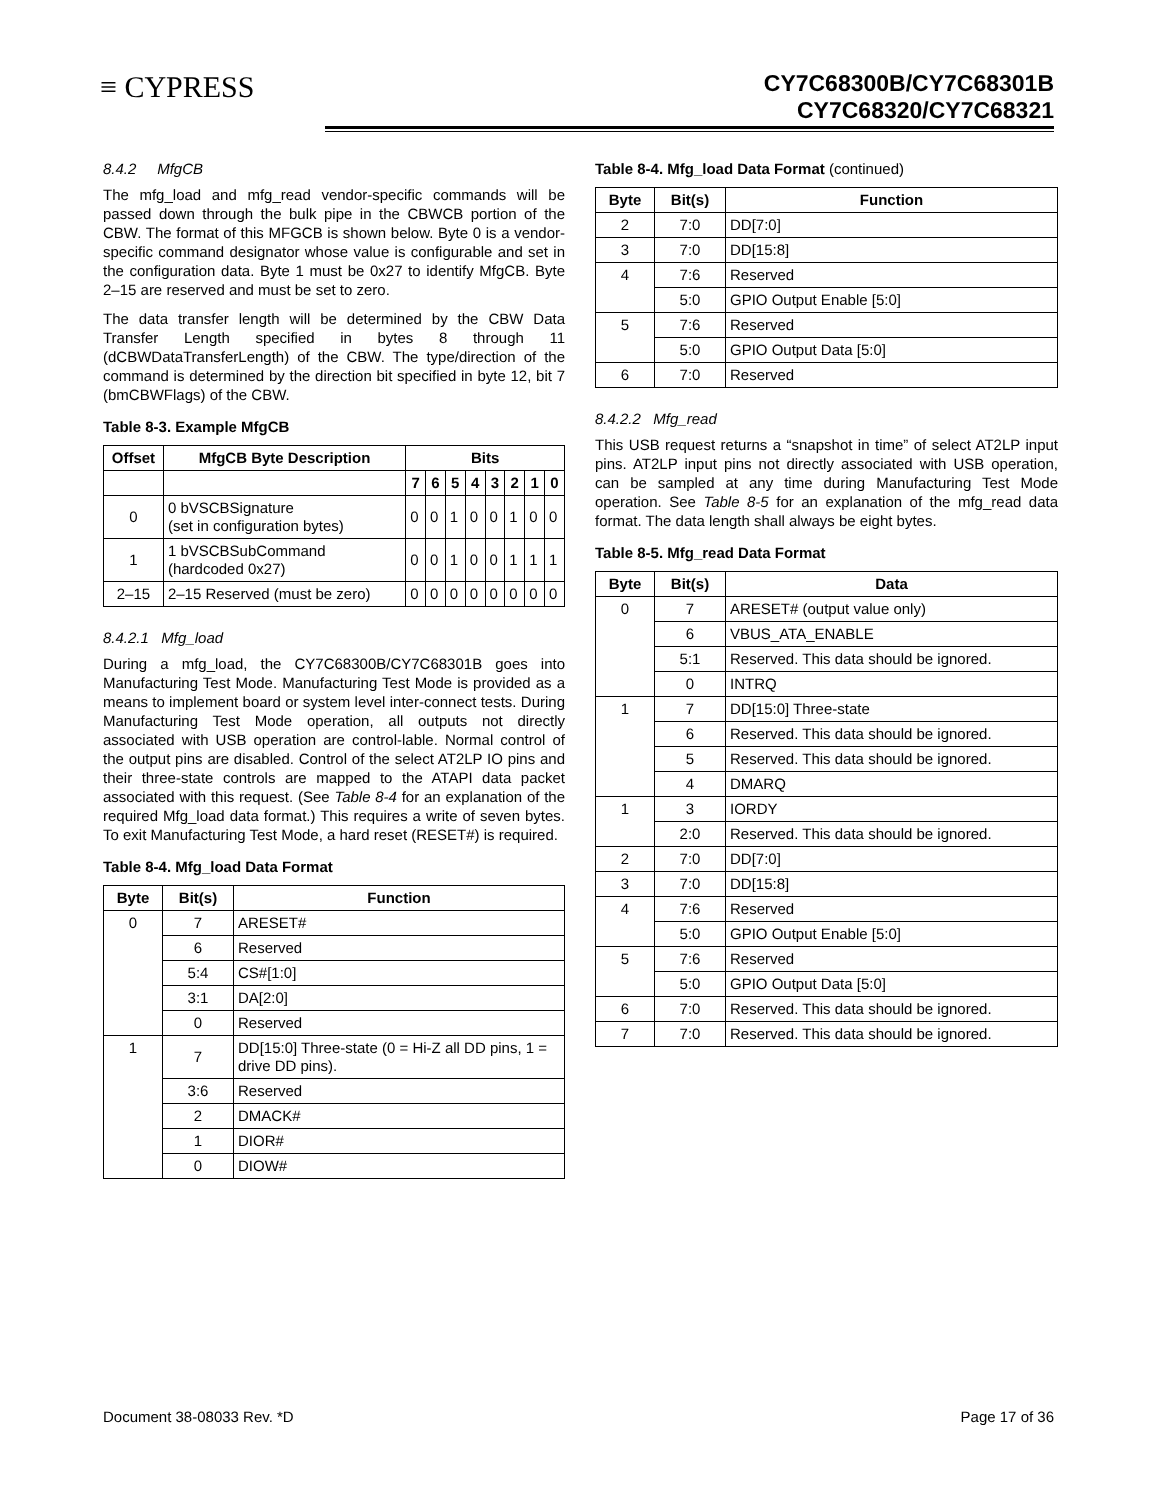≡ CYPRESS
CY7C68300B/CY7C68301B
CY7C68320/CY7C68321
8.4.2 MfgCB
The mfg_load and mfg_read vendor-specific commands will be passed down through the bulk pipe in the CBWCB portion of the CBW. The format of this MFGCB is shown below. Byte 0 is a vendor-specific command designator whose value is configurable and set in the configuration data. Byte 1 must be 0x27 to identify MfgCB. Byte 2–15 are reserved and must be set to zero.
The data transfer length will be determined by the CBW Data Transfer Length specified in bytes 8 through 11 (dCBWDataTransferLength) of the CBW. The type/direction of the command is determined by the direction bit specified in byte 12, bit 7 (bmCBWFlags) of the CBW.
Table 8-3. Example MfgCB
| Offset | MfgCB Byte Description | Bits | | | | | | | |
| --- | --- | --- | --- | --- | --- | --- | --- | --- | --- |
| | | 7 | 6 | 5 | 4 | 3 | 2 | 1 | 0 |
| 0 | 0 bVSCBSignature (set in configuration bytes) | 0 | 0 | 1 | 0 | 0 | 1 | 0 | 0 |
| 1 | 1 bVSCBSubCommand (hardcoded 0x27) | 0 | 0 | 1 | 0 | 0 | 1 | 1 | 1 |
| 2–15 | 2–15 Reserved (must be zero) | 0 | 0 | 0 | 0 | 0 | 0 | 0 | 0 |
8.4.2.1 Mfg_load
During a mfg_load, the CY7C68300B/CY7C68301B goes into Manufacturing Test Mode. Manufacturing Test Mode is provided as a means to implement board or system level inter-connect tests. During Manufacturing Test Mode operation, all outputs not directly associated with USB operation are control-lable. Normal control of the output pins are disabled. Control of the select AT2LP IO pins and their three-state controls are mapped to the ATAPI data packet associated with this request. (See Table 8-4 for an explanation of the required Mfg_load data format.) This requires a write of seven bytes. To exit Manufacturing Test Mode, a hard reset (RESET#) is required.
Table 8-4. Mfg_load Data Format
| Byte | Bit(s) | Function |
| --- | --- | --- |
| 0 | 7 | ARESET# |
| | 6 | Reserved |
| | 5:4 | CS#[1:0] |
| | 3:1 | DA[2:0] |
| | 0 | Reserved |
| 1 | 7 | DD[15:0] Three-state (0 = Hi-Z all DD pins, 1 = drive DD pins). |
| | 3:6 | Reserved |
| | 2 | DMACK# |
| | 1 | DIOR# |
| | 0 | DIOW# |
Table 8-4. Mfg_load Data Format (continued)
| Byte | Bit(s) | Function |
| --- | --- | --- |
| 2 | 7:0 | DD[7:0] |
| 3 | 7:0 | DD[15:8] |
| 4 | 7:6 | Reserved |
| | 5:0 | GPIO Output Enable [5:0] |
| 5 | 7:6 | Reserved |
| | 5:0 | GPIO Output Data [5:0] |
| 6 | 7:0 | Reserved |
8.4.2.2 Mfg_read
This USB request returns a “snapshot in time” of select AT2LP input pins. AT2LP input pins not directly associated with USB operation, can be sampled at any time during Manufacturing Test Mode operation. See Table 8-5 for an explanation of the mfg_read data format. The data length shall always be eight bytes.
Table 8-5. Mfg_read Data Format
| Byte | Bit(s) | Data |
| --- | --- | --- |
| 0 | 7 | ARESET# (output value only) |
| | 6 | VBUS_ATA_ENABLE |
| | 5:1 | Reserved. This data should be ignored. |
| | 0 | INTRQ |
| 1 | 7 | DD[15:0] Three-state |
| | 6 | Reserved. This data should be ignored. |
| | 5 | Reserved. This data should be ignored. |
| | 4 | DMARQ |
| 1 | 3 | IORDY |
| | 2:0 | Reserved. This data should be ignored. |
| 2 | 7:0 | DD[7:0] |
| 3 | 7:0 | DD[15:8] |
| 4 | 7:6 | Reserved |
| | 5:0 | GPIO Output Enable [5:0] |
| 5 | 7:6 | Reserved |
| | 5:0 | GPIO Output Data [5:0] |
| 6 | 7:0 | Reserved. This data should be ignored. |
| 7 | 7:0 | Reserved. This data should be ignored. |
Document 38-08033 Rev. *D Page 17 of 36